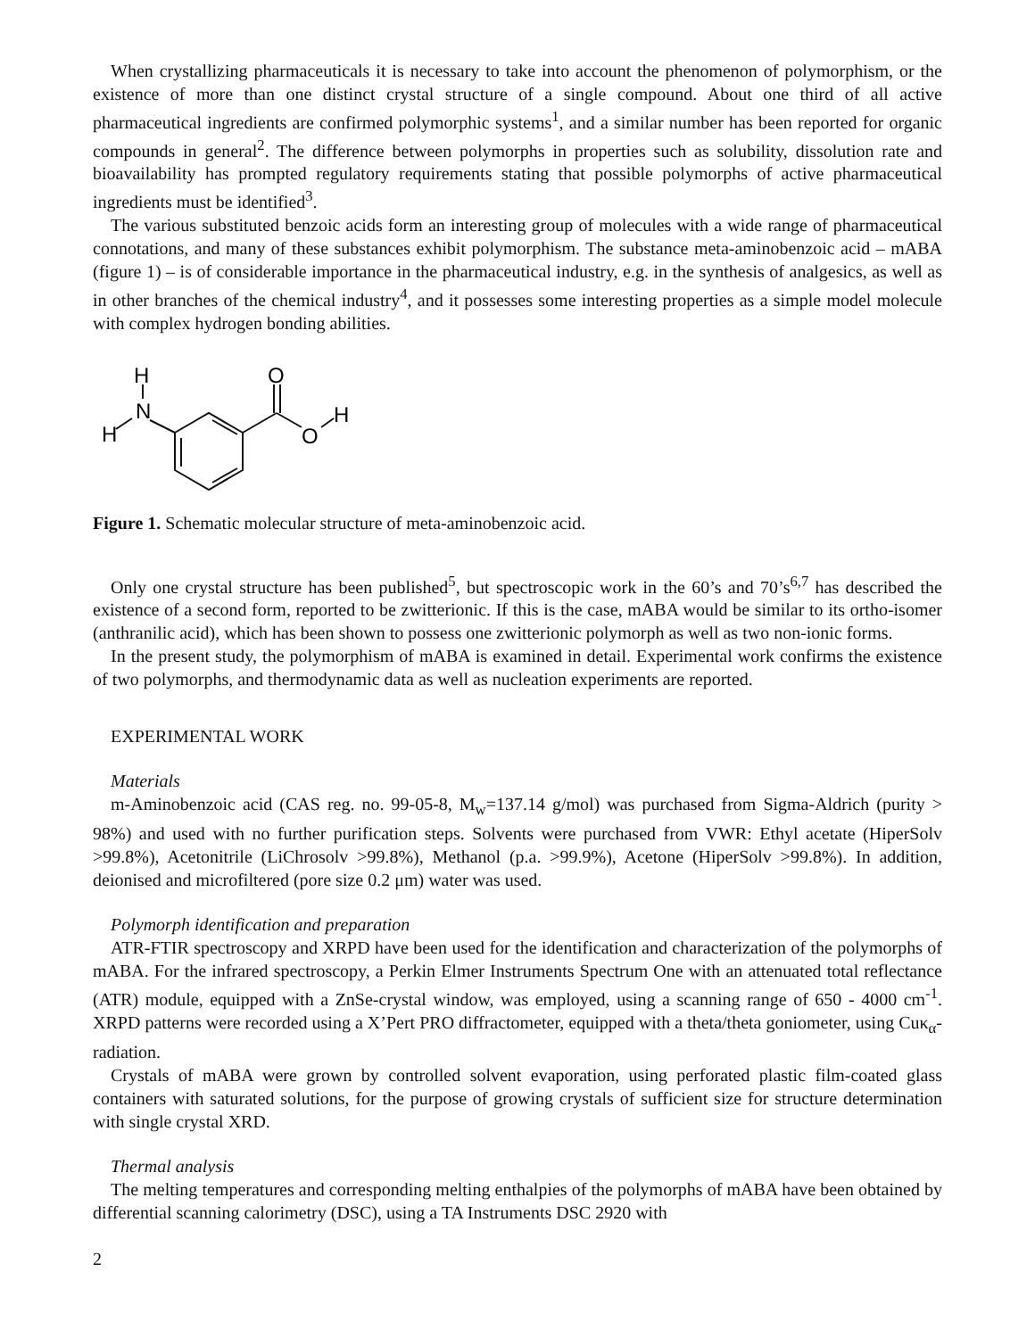When crystallizing pharmaceuticals it is necessary to take into account the phenomenon of polymorphism, or the existence of more than one distinct crystal structure of a single compound. About one third of all active pharmaceutical ingredients are confirmed polymorphic systems<sup>1</sup>, and a similar number has been reported for organic compounds in general<sup>2</sup>. The difference between polymorphs in properties such as solubility, dissolution rate and bioavailability has prompted regulatory requirements stating that possible polymorphs of active pharmaceutical ingredients must be identified<sup>3</sup>.
The various substituted benzoic acids form an interesting group of molecules with a wide range of pharmaceutical connotations, and many of these substances exhibit polymorphism. The substance meta-aminobenzoic acid – mABA (figure 1) – is of considerable importance in the pharmaceutical industry, e.g. in the synthesis of analgesics, as well as in other branches of the chemical industry<sup>4</sup>, and it possesses some interesting properties as a simple model molecule with complex hydrogen bonding abilities.
H
N
H
O
O
H
Figure 1. Schematic molecular structure of meta-aminobenzoic acid.
Only one crystal structure has been published<sup>5</sup>, but spectroscopic work in the 60’s and 70’s<sup>6,7</sup> has described the existence of a second form, reported to be zwitterionic. If this is the case, mABA would be similar to its ortho-isomer (anthranilic acid), which has been shown to possess one zwitterionic polymorph as well as two non-ionic forms.
In the present study, the polymorphism of mABA is examined in detail. Experimental work confirms the existence of two polymorphs, and thermodynamic data as well as nucleation experiments are reported.
EXPERIMENTAL WORK
Materials
m-Aminobenzoic acid (CAS reg. no. 99-05-8, M<sub>w</sub>=137.14 g/mol) was purchased from Sigma-Aldrich (purity > 98%) and used with no further purification steps. Solvents were purchased from VWR: Ethyl acetate (HiperSolv >99.8%), Acetonitrile (LiChrosolv >99.8%), Methanol (p.a. >99.9%), Acetone (HiperSolv >99.8%). In addition, deionised and microfiltered (pore size 0.2 μm) water was used.
Polymorph identification and preparation
ATR-FTIR spectroscopy and XRPD have been used for the identification and characterization of the polymorphs of mABA. For the infrared spectroscopy, a Perkin Elmer Instruments Spectrum One with an attenuated total reflectance (ATR) module, equipped with a ZnSe-crystal window, was employed, using a scanning range of 650 - 4000 cm<sup>-1</sup>. XRPD patterns were recorded using a X’Pert PRO diffractometer, equipped with a theta/theta goniometer, using Cuκ<sub>α</sub>-radiation.
Crystals of mABA were grown by controlled solvent evaporation, using perforated plastic film-coated glass containers with saturated solutions, for the purpose of growing crystals of sufficient size for structure determination with single crystal XRD.
Thermal analysis
The melting temperatures and corresponding melting enthalpies of the polymorphs of mABA have been obtained by differential scanning calorimetry (DSC), using a TA Instruments DSC 2920 with
2